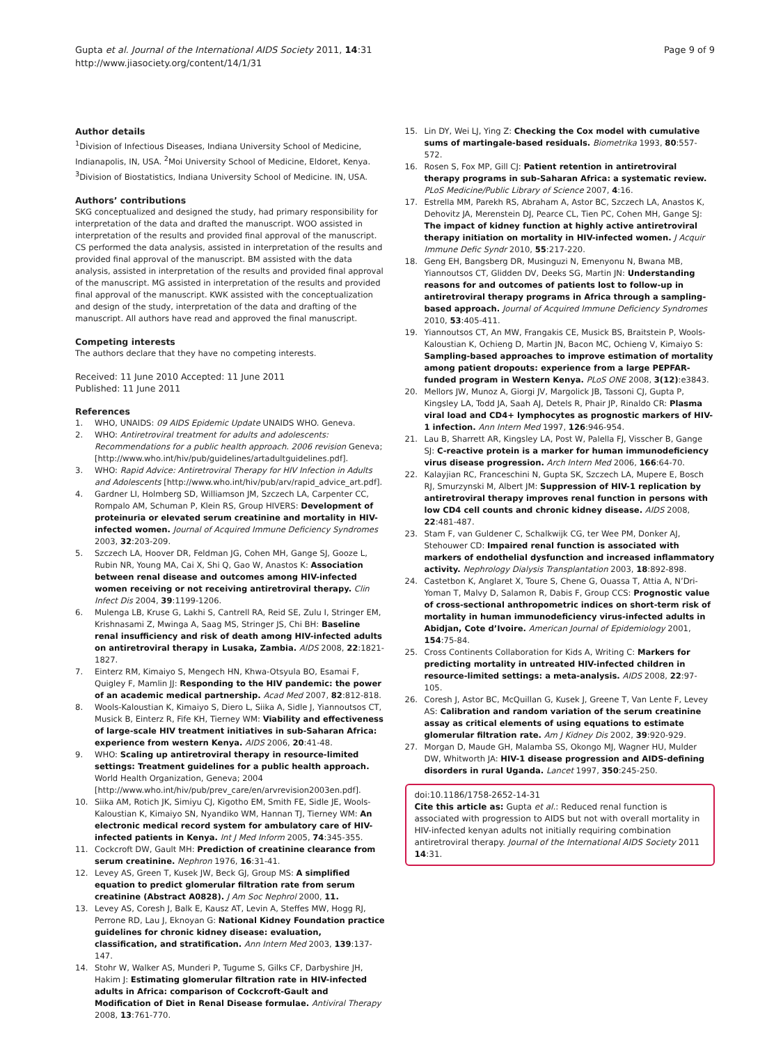Gupta et al. Journal of the International AIDS Society 2011, 14:31
http://www.jiasociety.org/content/14/1/31
Page 9 of 9
Author details
<sup>1</sup> Division of Infectious Diseases, Indiana University School of Medicine, Indianapolis, IN, USA. <sup>2</sup>Moi University School of Medicine, Eldoret, Kenya. <sup>3</sup>Division of Biostatistics, Indiana University School of Medicine. IN, USA.
Authors’ contributions
SKG conceptualized and designed the study, had primary responsibility for interpretation of the data and drafted the manuscript. WOO assisted in interpretation of the results and provided final approval of the manuscript. CS performed the data analysis, assisted in interpretation of the results and provided final approval of the manuscript. BM assisted with the data analysis, assisted in interpretation of the results and provided final approval of the manuscript. MG assisted in interpretation of the results and provided final approval of the manuscript. KWK assisted with the conceptualization and design of the study, interpretation of the data and drafting of the manuscript. All authors have read and approved the final manuscript.
Competing interests
The authors declare that they have no competing interests.
Received: 11 June 2010 Accepted: 11 June 2011
Published: 11 June 2011
References
1. WHO, UNAIDS: 09 AIDS Epidemic Update UNAIDS WHO. Geneva.
2. WHO: Antiretroviral treatment for adults and adolescents: Recommendations for a public health approach. 2006 revision Geneva;[http://www.who.int/hiv/pub/guidelines/artadultguidelines.pdf].
3. WHO: Rapid Advice: Antiretroviral Therapy for HIV Infection in Adults and Adolescents [http://www.who.int/hiv/pub/arv/rapid_advice_art.pdf].
4. Gardner LI, Holmberg SD, Williamson JM, Szczech LA, Carpenter CC, Rompalo AM, Schuman P, Klein RS, Group HIVERS: Development of proteinuria or elevated serum creatinine and mortality in HIV-infected women. Journal of Acquired Immune Deficiency Syndromes 2003, 32:203-209.
5. Szczech LA, Hoover DR, Feldman JG, Cohen MH, Gange SJ, Gooze L, Rubin NR, Young MA, Cai X, Shi Q, Gao W, Anastos K: Association between renal disease and outcomes among HIV-infected women receiving or not receiving antiretroviral therapy. Clin Infect Dis 2004, 39:1199-1206.
6. Mulenga LB, Kruse G, Lakhi S, Cantrell RA, Reid SE, Zulu I, Stringer EM, Krishnasami Z, Mwinga A, Saag MS, Stringer JS, Chi BH: Baseline renal insufficiency and risk of death among HIV-infected adults on antiretroviral therapy in Lusaka, Zambia. AIDS 2008, 22:1821-1827.
7. Einterz RM, Kimaiyo S, Mengech HN, Khwa-Otsyula BO, Esamai F, Quigley F, Mamlin JJ: Responding to the HIV pandemic: the power of an academic medical partnership. Acad Med 2007, 82:812-818.
8. Wools-Kaloustian K, Kimaiyo S, Diero L, Siika A, Sidle J, Yiannoutsos CT, Musick B, Einterz R, Fife KH, Tierney WM: Viability and effectiveness of large-scale HIV treatment initiatives in sub-Saharan Africa: experience from western Kenya. AIDS 2006, 20:41-48.
9. WHO: Scaling up antiretroviral therapy in resource-limited settings: Treatment guidelines for a public health approach. World Health Organization, Geneva; 2004 [http://www.who.int/hiv/pub/prev_care/en/arvrevision2003en.pdf].
10. Siika AM, Rotich JK, Simiyu CJ, Kigotho EM, Smith FE, Sidle JE, Wools-Kaloustian K, Kimaiyo SN, Nyandiko WM, Hannan TJ, Tierney WM: An electronic medical record system for ambulatory care of HIV-infected patients in Kenya. Int J Med Inform 2005, 74:345-355.
11. Cockcroft DW, Gault MH: Prediction of creatinine clearance from serum creatinine. Nephron 1976, 16:31-41.
12. Levey AS, Green T, Kusek JW, Beck GJ, Group MS: A simplified equation to predict glomerular filtration rate from serum creatinine (Abstract A0828). J Am Soc Nephrol 2000, 11.
13. Levey AS, Coresh J, Balk E, Kausz AT, Levin A, Steffes MW, Hogg RJ, Perrone RD, Lau J, Eknoyan G: National Kidney Foundation practice guidelines for chronic kidney disease: evaluation, classification, and stratification. Ann Intern Med 2003, 139:137-147.
14. Stohr W, Walker AS, Munderi P, Tugume S, Gilks CF, Darbyshire JH, Hakim J: Estimating glomerular filtration rate in HIV-infected adults in Africa: comparison of Cockcroft-Gault and Modification of Diet in Renal Disease formulae. Antiviral Therapy 2008, 13:761-770.
15. Lin DY, Wei LJ, Ying Z: Checking the Cox model with cumulative sums of martingale-based residuals. Biometrika 1993, 80:557-572.
16. Rosen S, Fox MP, Gill CJ: Patient retention in antiretroviral therapy programs in sub-Saharan Africa: a systematic review. PLoS Medicine/Public Library of Science 2007, 4:16.
17. Estrella MM, Parekh RS, Abraham A, Astor BC, Szczech LA, Anastos K, Dehovitz JA, Merenstein DJ, Pearce CL, Tien PC, Cohen MH, Gange SJ: The impact of kidney function at highly active antiretroviral therapy initiation on mortality in HIV-infected women. J Acquir Immune Defic Syndr 2010, 55:217-220.
18. Geng EH, Bangsberg DR, Musinguzi N, Emenyonu N, Bwana MB, Yiannoutsos CT, Glidden DV, Deeks SG, Martin JN: Understanding reasons for and outcomes of patients lost to follow-up in antiretroviral therapy programs in Africa through a sampling-based approach. Journal of Acquired Immune Deficiency Syndromes 2010, 53:405-411.
19. Yiannoutsos CT, An MW, Frangakis CE, Musick BS, Braitstein P, Wools-Kaloustian K, Ochieng D, Martin JN, Bacon MC, Ochieng V, Kimaiyo S: Sampling-based approaches to improve estimation of mortality among patient dropouts: experience from a large PEPFAR-funded program in Western Kenya. PLoS ONE 2008, 3(12):e3843.
20. Mellors JW, Munoz A, Giorgi JV, Margolick JB, Tassoni CJ, Gupta P, Kingsley LA, Todd JA, Saah AJ, Detels R, Phair JP, Rinaldo CR: Plasma viral load and CD4+ lymphocytes as prognostic markers of HIV-1 infection. Ann Intern Med 1997, 126:946-954.
21. Lau B, Sharrett AR, Kingsley LA, Post W, Palella FJ, Visscher B, Gange SJ: C-reactive protein is a marker for human immunodeficiency virus disease progression. Arch Intern Med 2006, 166:64-70.
22. Kalayjian RC, Franceschini N, Gupta SK, Szczech LA, Mupere E, Bosch RJ, Smurzynski M, Albert JM: Suppression of HIV-1 replication by antiretroviral therapy improves renal function in persons with low CD4 cell counts and chronic kidney disease. AIDS 2008, 22:481-487.
23. Stam F, van Guldener C, Schalkwijk CG, ter Wee PM, Donker AJ, Stehouwer CD: Impaired renal function is associated with markers of endothelial dysfunction and increased inflammatory activity. Nephrology Dialysis Transplantation 2003, 18:892-898.
24. Castetbon K, Anglaret X, Toure S, Chene G, Ouassa T, Attia A, N’Dri-Yoman T, Malvy D, Salamon R, Dabis F, Group CCS: Prognostic value of cross-sectional anthropometric indices on short-term risk of mortality in human immunodeficiency virus-infected adults in Abidjan, Cote d’Ivoire. American Journal of Epidemiology 2001, 154:75-84.
25. Cross Continents Collaboration for Kids A, Writing C: Markers for predicting mortality in untreated HIV-infected children in resource-limited settings: a meta-analysis. AIDS 2008, 22:97-105.
26. Coresh J, Astor BC, McQuillan G, Kusek J, Greene T, Van Lente F, Levey AS: Calibration and random variation of the serum creatinine assay as critical elements of using equations to estimate glomerular filtration rate. Am J Kidney Dis 2002, 39:920-929.
27. Morgan D, Maude GH, Malamba SS, Okongo MJ, Wagner HU, Mulder DW, Whitworth JA: HIV-1 disease progression and AIDS-defining disorders in rural Uganda. Lancet 1997, 350:245-250.
doi:10.1186/1758-2652-14-31
Cite this article as: Gupta et al.: Reduced renal function is associated with progression to AIDS but not with overall mortality in HIV-infected kenyan adults not initially requiring combination antiretroviral therapy. Journal of the International AIDS Society 2011 14:31.